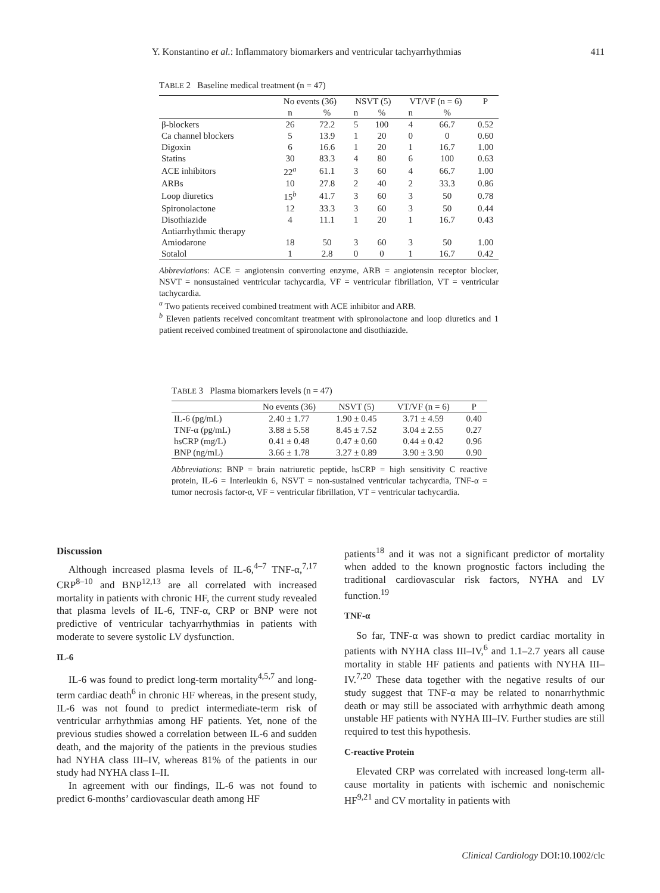Y. Konstantino et al.: Inflammatory biomarkers and ventricular tachyarrhythmias 411
TABLE 2 Baseline medical treatment (n = 47)
| | No events (36) | | NSVT (5) | | VT/VF (n = 6) | | P |
| --- | --- | --- | --- | --- | --- | --- | --- |
| | n | % | n | % | n | % | |
| β-blockers | 26 | 72.2 | 5 | 100 | 4 | 66.7 | 0.52 |
| Ca channel blockers | 5 | 13.9 | 1 | 20 | 0 | 0 | 0.60 |
| Digoxin | 6 | 16.6 | 1 | 20 | 1 | 16.7 | 1.00 |
| Statins | 30 | 83.3 | 4 | 80 | 6 | 100 | 0.63 |
| ACE inhibitors | 22<sup>a</sup> | 61.1 | 3 | 60 | 4 | 66.7 | 1.00 |
| ARBs | 10 | 27.8 | 2 | 40 | 2 | 33.3 | 0.86 |
| Loop diuretics | 15<sup>b</sup> | 41.7 | 3 | 60 | 3 | 50 | 0.78 |
| Spironolactone | 12 | 33.3 | 3 | 60 | 3 | 50 | 0.44 |
| Disothiazide | 4 | 11.1 | 1 | 20 | 1 | 16.7 | 0.43 |
| Antiarrhythmic therapy | | | | | | | |
| Amiodarone | 18 | 50 | 3 | 60 | 3 | 50 | 1.00 |
| Sotalol | 1 | 2.8 | 0 | 0 | 1 | 16.7 | 0.42 |
Abbreviations: ACE = angiotensin converting enzyme, ARB = angiotensin receptor blocker, NSVT = nonsustained ventricular tachycardia, VF = ventricular fibrillation, VT = ventricular tachycardia.
<sup>a</sup> Two patients received combined treatment with ACE inhibitor and ARB.
<sup>b</sup> Eleven patients received concomitant treatment with spironolactone and loop diuretics and 1 patient received combined treatment of spironolactone and disothiazide.
TABLE 3 Plasma biomarkers levels (n = 47)
| | No events (36) | NSVT (5) | VT/VF (n = 6) | P |
| --- | --- | --- | --- | --- |
| IL-6 (pg/mL) | 2.40 ± 1.77 | 1.90 ± 0.45 | 3.71 ± 4.59 | 0.40 |
| TNF-α (pg/mL) | 3.88 ± 5.58 | 8.45 ± 7.52 | 3.04 ± 2.55 | 0.27 |
| hsCRP (mg/L) | 0.41 ± 0.48 | 0.47 ± 0.60 | 0.44 ± 0.42 | 0.96 |
| BNP (ng/mL) | 3.66 ± 1.78 | 3.27 ± 0.89 | 3.90 ± 3.90 | 0.90 |
Abbreviations: BNP = brain natriuretic peptide, hsCRP = high sensitivity C reactive protein, IL-6 = Interleukin 6, NSVT = non-sustained ventricular tachycardia, TNF-α = tumor necrosis factor-α, VF = ventricular fibrillation, VT = ventricular tachycardia.
Discussion
Although increased plasma levels of IL-6,<sup>4–7</sup> TNF-α,<sup>7,17</sup> CRP<sup>8–10</sup> and BNP<sup>12,13</sup> are all correlated with increased mortality in patients with chronic HF, the current study revealed that plasma levels of IL-6, TNF-α, CRP or BNP were not predictive of ventricular tachyarrhythmias in patients with moderate to severe systolic LV dysfunction.
IL-6
IL-6 was found to predict long-term mortality<sup>4,5,7</sup> and long-term cardiac death<sup>6</sup> in chronic HF whereas, in the present study, IL-6 was not found to predict intermediate-term risk of ventricular arrhythmias among HF patients. Yet, none of the previous studies showed a correlation between IL-6 and sudden death, and the majority of the patients in the previous studies had NYHA class III–IV, whereas 81% of the patients in our study had NYHA class I–II.
In agreement with our findings, IL-6 was not found to predict 6-months’ cardiovascular death among HF
patients<sup>18</sup> and it was not a significant predictor of mortality when added to the known prognostic factors including the traditional cardiovascular risk factors, NYHA and LV function.<sup>19</sup>
TNF-α
So far, TNF-α was shown to predict cardiac mortality in patients with NYHA class III–IV,<sup>6</sup> and 1.1–2.7 years all cause mortality in stable HF patients and patients with NYHA III–IV.<sup>7,20</sup> These data together with the negative results of our study suggest that TNF-α may be related to nonarrhythmic death or may still be associated with arrhythmic death among unstable HF patients with NYHA III–IV. Further studies are still required to test this hypothesis.
C-reactive Protein
Elevated CRP was correlated with increased long-term all-cause mortality in patients with ischemic and nonischemic HF<sup>9,21</sup> and CV mortality in patients with
Clinical Cardiology DOI:10.1002/clc